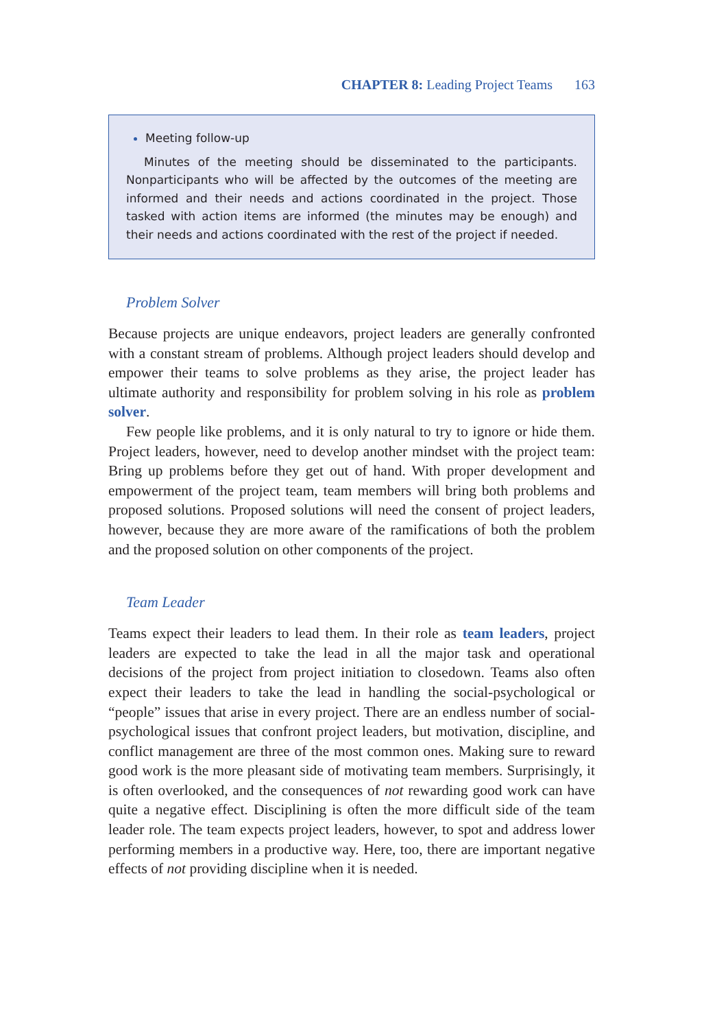CHAPTER 8: Leading Project Teams 163
Meeting follow-up
Minutes of the meeting should be disseminated to the participants. Nonparticipants who will be affected by the outcomes of the meeting are informed and their needs and actions coordinated in the project. Those tasked with action items are informed (the minutes may be enough) and their needs and actions coordinated with the rest of the project if needed.
Problem Solver
Because projects are unique endeavors, project leaders are generally confronted with a constant stream of problems. Although project leaders should develop and empower their teams to solve problems as they arise, the project leader has ultimate authority and responsibility for problem solving in his role as problem solver.
Few people like problems, and it is only natural to try to ignore or hide them. Project leaders, however, need to develop another mindset with the project team: Bring up problems before they get out of hand. With proper development and empowerment of the project team, team members will bring both problems and proposed solutions. Proposed solutions will need the consent of project leaders, however, because they are more aware of the ramifications of both the problem and the proposed solution on other components of the project.
Team Leader
Teams expect their leaders to lead them. In their role as team leaders, project leaders are expected to take the lead in all the major task and operational decisions of the project from project initiation to closedown. Teams also often expect their leaders to take the lead in handling the social-psychological or “people” issues that arise in every project. There are an endless number of social-psychological issues that confront project leaders, but motivation, discipline, and conflict management are three of the most common ones. Making sure to reward good work is the more pleasant side of motivating team members. Surprisingly, it is often overlooked, and the consequences of not rewarding good work can have quite a negative effect. Disciplining is often the more difficult side of the team leader role. The team expects project leaders, however, to spot and address lower performing members in a productive way. Here, too, there are important negative effects of not providing discipline when it is needed.